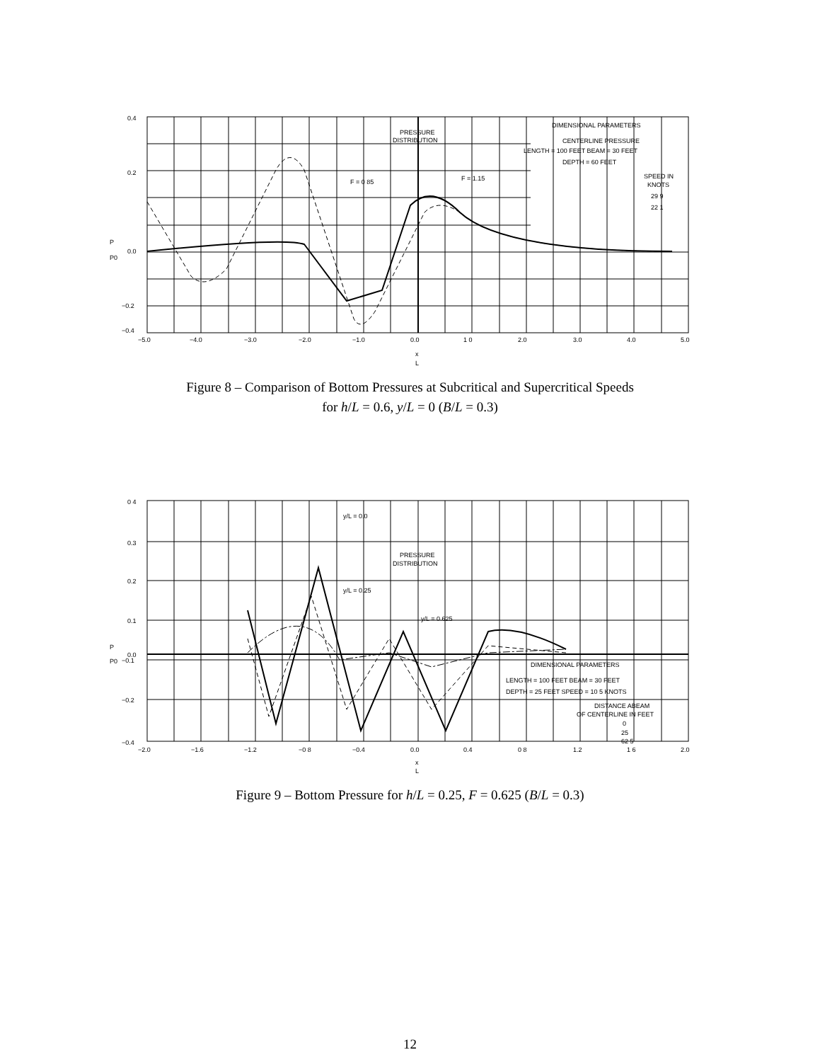0.4
0.2
P
P0
0.0
−0.2
−0.4
−5.0
−4.0
−3.0
−2.0
−1.0
0.0
1 0
2.0
3.0
4.0
5.0
x
L
PRESSURE
DISTRIBUTION
F = 0 85
F = 1.15
DIMENSIONAL PARAMETERS
CENTERLINE PRESSURE
LENGTH = 100 FEET BEAM = 30 FEET
DEPTH = 60 FEET
SPEED IN
KNOTS
29 9
22 1
Figure 8 – Comparison of Bottom Pressures at Subcritical and Supercritical Speeds
for h/L = 0.6, y/L = 0 (B/L = 0.3)
0 4
0.3
0.2
0.1
P
P0
0.0
−0.1
−0.2
−0.4
−2.0
−1.6
−1.2
−0 8
−0.4
0.0
0.4
0 8
1.2
1 6
2.0
x
L
y/L = 0.0
y/L = 0.25
y/L = 0.625
PRESSURE
DISTRIBUTION
DIMENSIONAL PARAMETERS
LENGTH = 100 FEET BEAM = 30 FEET
DEPTH = 25 FEET SPEED = 10 5 KNOTS
DISTANCE ABEAM
OF CENTERLINE IN FEET
0
25
62 5
Figure 9 – Bottom Pressure for h/L = 0.25, F = 0.625 (B/L = 0.3)
12